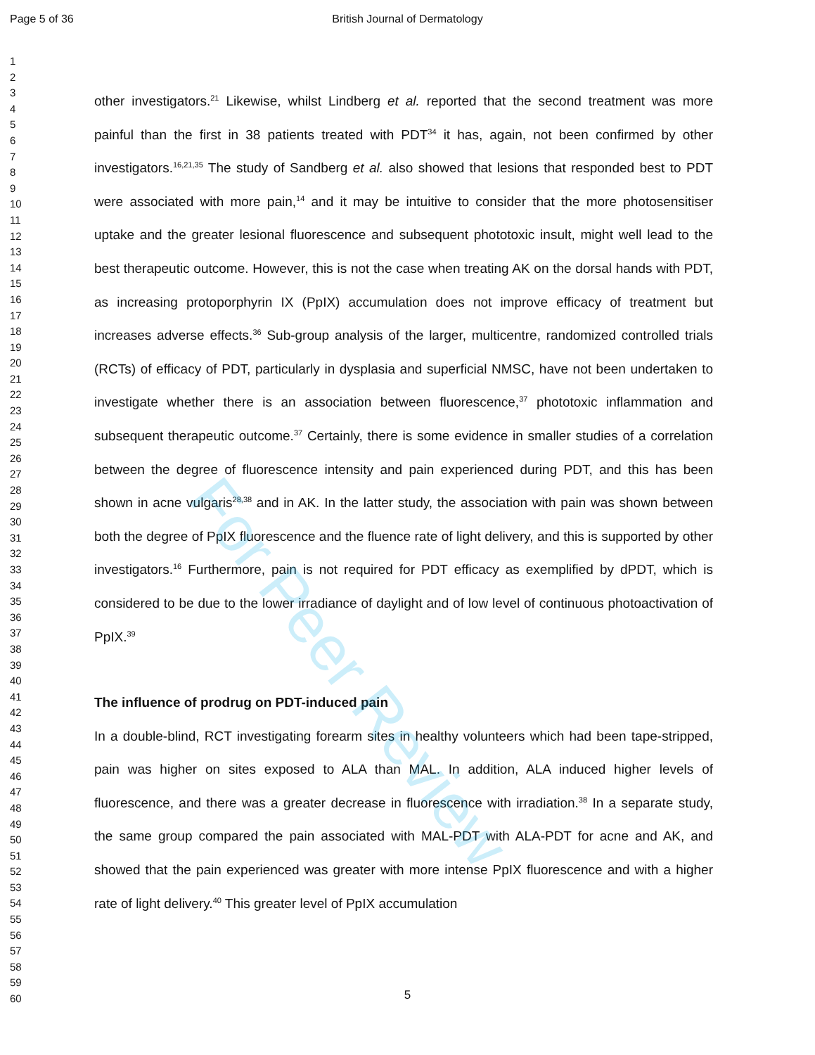Page 5 of 36 British Journal of Dermatology
1
2
3
4
5
6
7
8
9
10
11
12
13
14
15
16
17
18
19
20
21
22
23
24
25
26
27
28
29
30
31
32
33
34
35
36
37
38
39
40
41
42
43
44
45
46
47
48
49
50
51
52
53
54
55
56
57
58
59
60
other investigators.<sup>21</sup> Likewise, whilst Lindberg et al. reported that the second treatment was more painful than the first in 38 patients treated with PDT<sup>34</sup> it has, again, not been confirmed by other investigators.<sup>16,21,35</sup> The study of Sandberg et al. also showed that lesions that responded best to PDT were associated with more pain,<sup>14</sup> and it may be intuitive to consider that the more photosensitiser uptake and the greater lesional fluorescence and subsequent phototoxic insult, might well lead to the best therapeutic outcome. However, this is not the case when treating AK on the dorsal hands with PDT, as increasing protoporphyrin IX (PpIX) accumulation does not improve efficacy of treatment but increases adverse effects.<sup>36</sup> Sub-group analysis of the larger, multicentre, randomized controlled trials (RCTs) of efficacy of PDT, particularly in dysplasia and superficial NMSC, have not been undertaken to investigate whether there is an association between fluorescence,<sup>37</sup> phototoxic inflammation and subsequent therapeutic outcome.<sup>37</sup> Certainly, there is some evidence in smaller studies of a correlation between the degree of fluorescence intensity and pain experienced during PDT, and this has been shown in acne vulgaris<sup>28,38</sup> and in AK. In the latter study, the association with pain was shown between both the degree of PpIX fluorescence and the fluence rate of light delivery, and this is supported by other investigators.<sup>16</sup> Furthermore, pain is not required for PDT efficacy as exemplified by dPDT, which is considered to be due to the lower irradiance of daylight and of low level of continuous photoactivation of PpIX.<sup>39</sup>
The influence of prodrug on PDT-induced pain
In a double-blind, RCT investigating forearm sites in healthy volunteers which had been tape-stripped, pain was higher on sites exposed to ALA than MAL. In addition, ALA induced higher levels of fluorescence, and there was a greater decrease in fluorescence with irradiation.<sup>38</sup> In a separate study, the same group compared the pain associated with MAL-PDT with ALA-PDT for acne and AK, and showed that the pain experienced was greater with more intense PpIX fluorescence and with a higher rate of light delivery.<sup>40</sup> This greater level of PpIX accumulation
For Peer Review
5